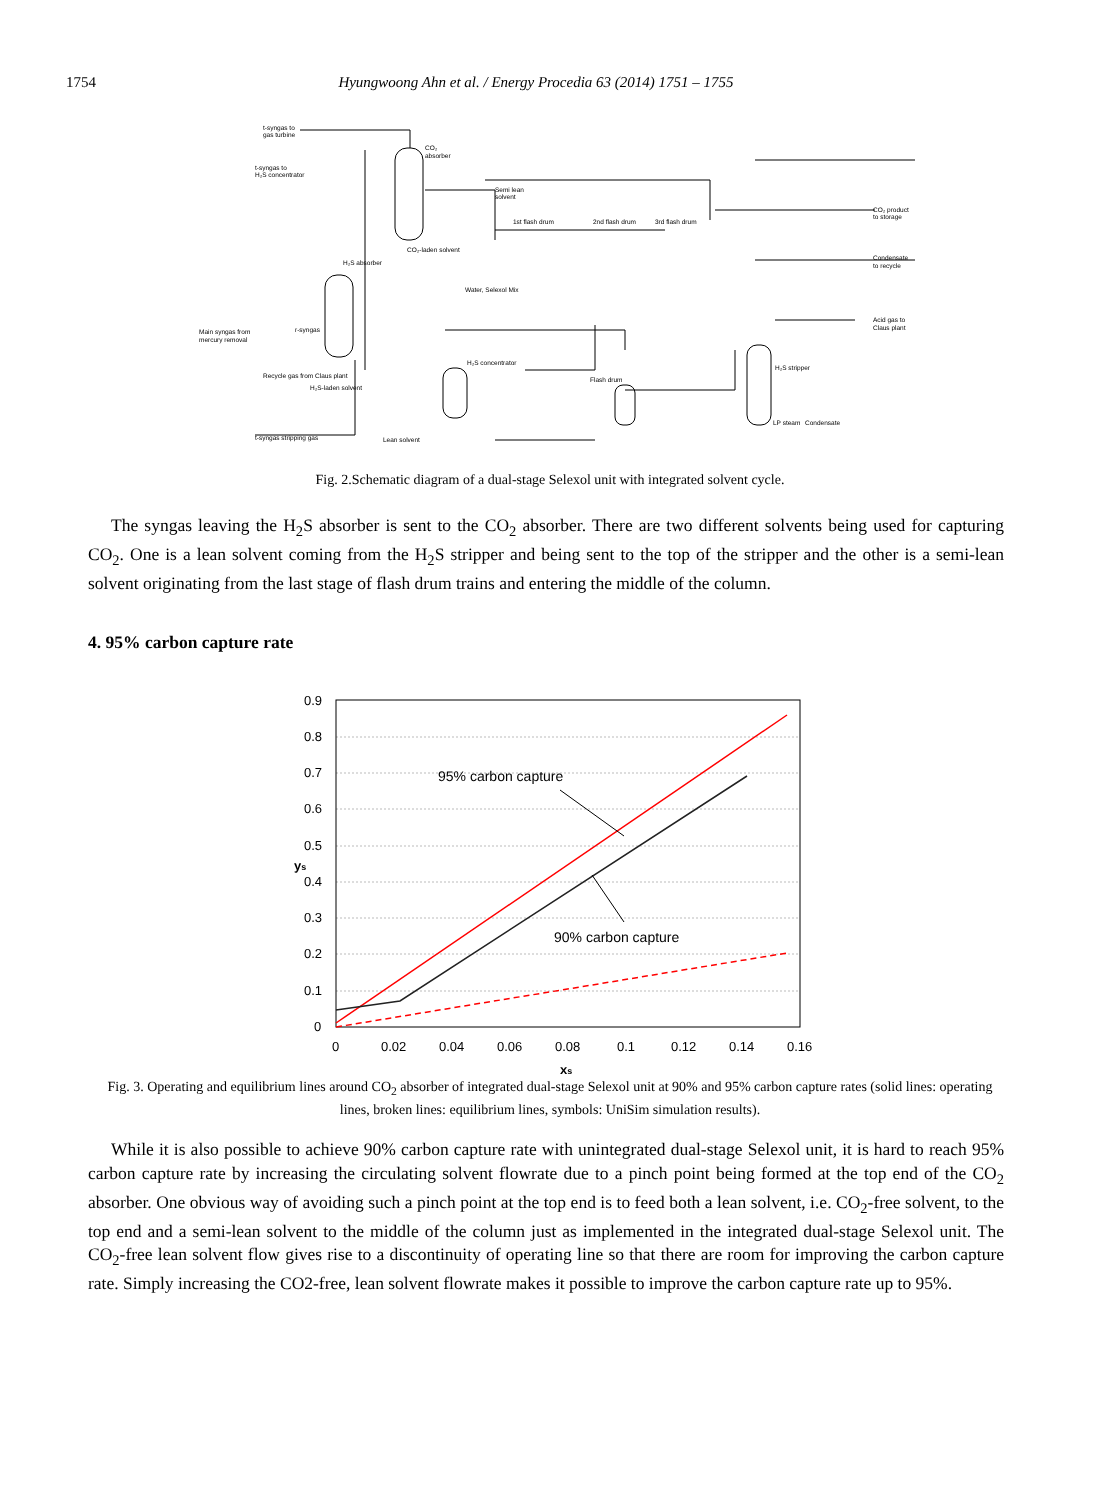1754 Hyungwoong Ahn et al. / Energy Procedia 63 (2014) 1751 – 1755
t-syngas to
gas turbine
CO₂
absorber
t-syngas to
H₂S concentrator
Semi lean
solvent
1st flash drum
2nd flash drum
3rd flash drum
CO₂ product
to storage
Condensate
to recycle
CO₂-laden solvent
H₂S absorber
Water, Selexol Mix
Main syngas from
mercury removal
r-syngas
Acid gas to
Claus plant
H₂S concentrator
H₂S stripper
Recycle gas from Claus plant
H₂S-laden solvent
Flash drum
LP steam
Condensate
t-syngas stripping gas
Lean solvent
Fig. 2.Schematic diagram of a dual-stage Selexol unit with integrated solvent cycle.
The syngas leaving the H<sub>2</sub>S absorber is sent to the CO<sub>2</sub> absorber. There are two different solvents being used for capturing CO<sub>2</sub>. One is a lean solvent coming from the H<sub>2</sub>S stripper and being sent to the top of the stripper and the other is a semi-lean solvent originating from the last stage of flash drum trains and entering the middle of the column.
4. 95% carbon capture rate
0.9
0.8
0.7
0.6
0.5
0.4
0.3
0.2
0.1
0
0
0.02
0.04
0.06
0.08
0.1
0.12
0.14
0.16
xs
ys
95% carbon capture
90% carbon capture
Fig. 3. Operating and equilibrium lines around CO<sub>2</sub> absorber of integrated dual-stage Selexol unit at 90% and 95% carbon capture rates (solid lines: operating lines, broken lines: equilibrium lines, symbols: UniSim simulation results).
While it is also possible to achieve 90% carbon capture rate with unintegrated dual-stage Selexol unit, it is hard to reach 95% carbon capture rate by increasing the circulating solvent flowrate due to a pinch point being formed at the top end of the CO<sub>2</sub> absorber. One obvious way of avoiding such a pinch point at the top end is to feed both a lean solvent, i.e. CO<sub>2</sub>-free solvent, to the top end and a semi-lean solvent to the middle of the column just as implemented in the integrated dual-stage Selexol unit. The CO<sub>2</sub>-free lean solvent flow gives rise to a discontinuity of operating line so that there are room for improving the carbon capture rate. Simply increasing the CO2-free, lean solvent flowrate makes it possible to improve the carbon capture rate up to 95%.